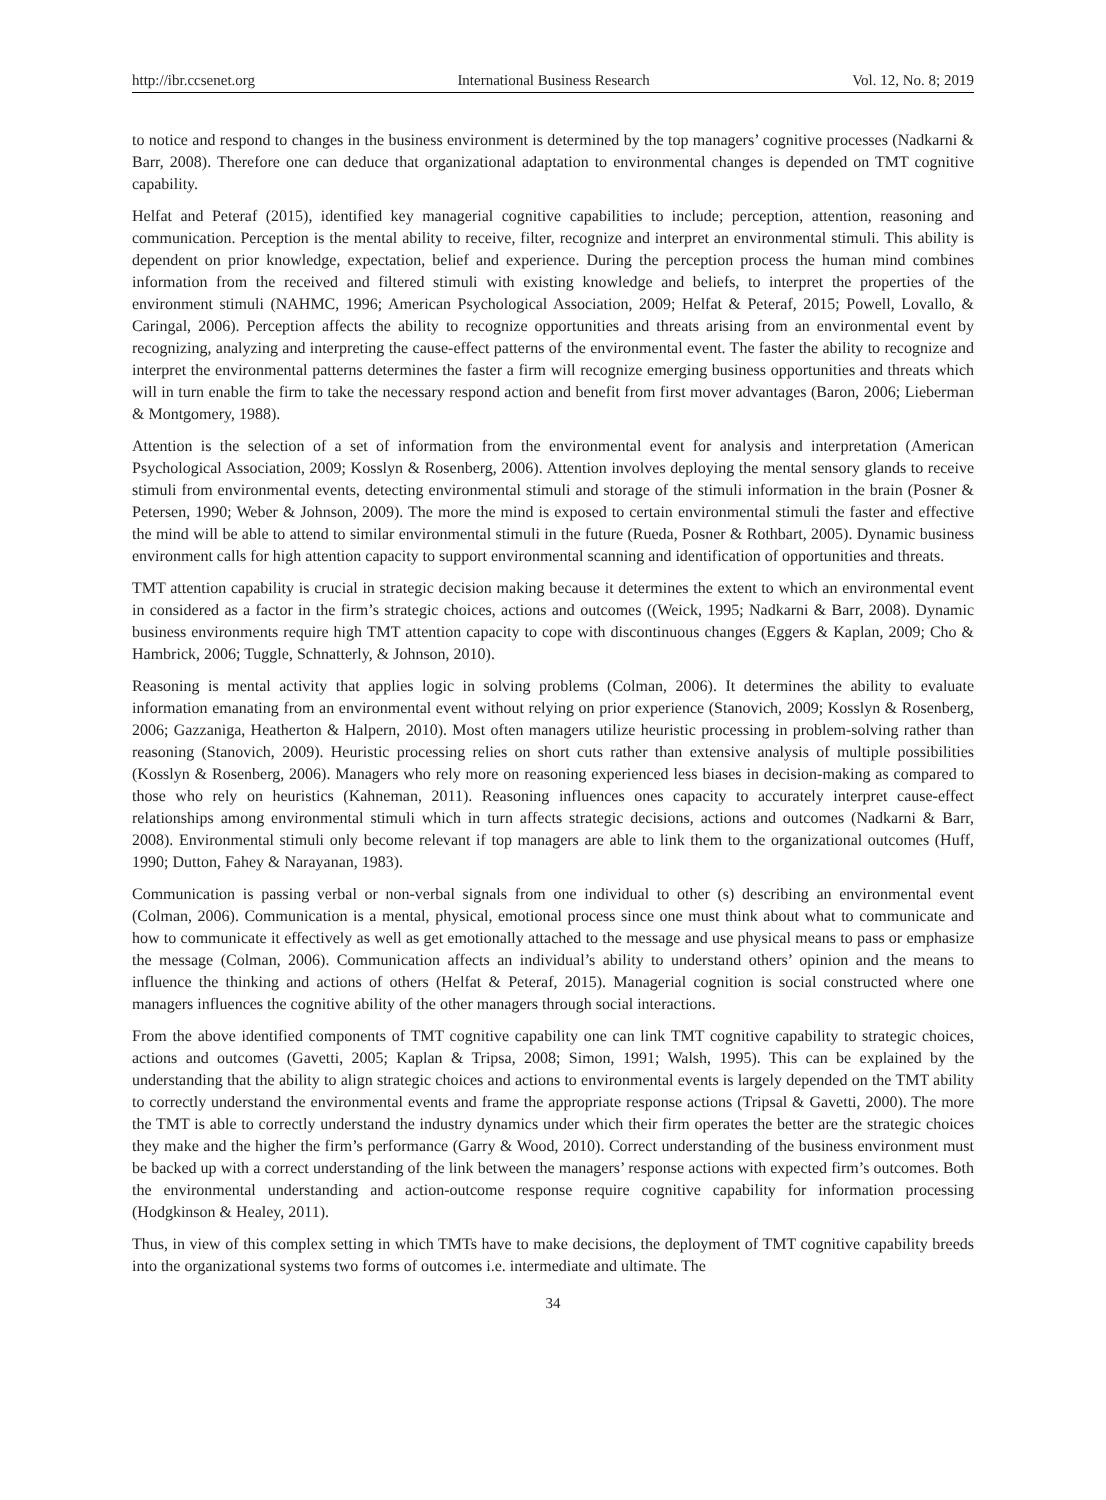http://ibr.ccsenet.org International Business Research Vol. 12, No. 8; 2019
to notice and respond to changes in the business environment is determined by the top managers’ cognitive processes (Nadkarni & Barr, 2008). Therefore one can deduce that organizational adaptation to environmental changes is depended on TMT cognitive capability.
Helfat and Peteraf (2015), identified key managerial cognitive capabilities to include; perception, attention, reasoning and communication. Perception is the mental ability to receive, filter, recognize and interpret an environmental stimuli. This ability is dependent on prior knowledge, expectation, belief and experience. During the perception process the human mind combines information from the received and filtered stimuli with existing knowledge and beliefs, to interpret the properties of the environment stimuli (NAHMC, 1996; American Psychological Association, 2009; Helfat & Peteraf, 2015; Powell, Lovallo, & Caringal, 2006). Perception affects the ability to recognize opportunities and threats arising from an environmental event by recognizing, analyzing and interpreting the cause-effect patterns of the environmental event. The faster the ability to recognize and interpret the environmental patterns determines the faster a firm will recognize emerging business opportunities and threats which will in turn enable the firm to take the necessary respond action and benefit from first mover advantages (Baron, 2006; Lieberman & Montgomery, 1988).
Attention is the selection of a set of information from the environmental event for analysis and interpretation (American Psychological Association, 2009; Kosslyn & Rosenberg, 2006). Attention involves deploying the mental sensory glands to receive stimuli from environmental events, detecting environmental stimuli and storage of the stimuli information in the brain (Posner & Petersen, 1990; Weber & Johnson, 2009). The more the mind is exposed to certain environmental stimuli the faster and effective the mind will be able to attend to similar environmental stimuli in the future (Rueda, Posner & Rothbart, 2005). Dynamic business environment calls for high attention capacity to support environmental scanning and identification of opportunities and threats.
TMT attention capability is crucial in strategic decision making because it determines the extent to which an environmental event in considered as a factor in the firm’s strategic choices, actions and outcomes ((Weick, 1995; Nadkarni & Barr, 2008). Dynamic business environments require high TMT attention capacity to cope with discontinuous changes (Eggers & Kaplan, 2009; Cho & Hambrick, 2006; Tuggle, Schnatterly, & Johnson, 2010).
Reasoning is mental activity that applies logic in solving problems (Colman, 2006). It determines the ability to evaluate information emanating from an environmental event without relying on prior experience (Stanovich, 2009; Kosslyn & Rosenberg, 2006; Gazzaniga, Heatherton & Halpern, 2010). Most often managers utilize heuristic processing in problem-solving rather than reasoning (Stanovich, 2009). Heuristic processing relies on short cuts rather than extensive analysis of multiple possibilities (Kosslyn & Rosenberg, 2006). Managers who rely more on reasoning experienced less biases in decision-making as compared to those who rely on heuristics (Kahneman, 2011). Reasoning influences ones capacity to accurately interpret cause-effect relationships among environmental stimuli which in turn affects strategic decisions, actions and outcomes (Nadkarni & Barr, 2008). Environmental stimuli only become relevant if top managers are able to link them to the organizational outcomes (Huff, 1990; Dutton, Fahey & Narayanan, 1983).
Communication is passing verbal or non-verbal signals from one individual to other (s) describing an environmental event (Colman, 2006). Communication is a mental, physical, emotional process since one must think about what to communicate and how to communicate it effectively as well as get emotionally attached to the message and use physical means to pass or emphasize the message (Colman, 2006). Communication affects an individual’s ability to understand others’ opinion and the means to influence the thinking and actions of others (Helfat & Peteraf, 2015). Managerial cognition is social constructed where one managers influences the cognitive ability of the other managers through social interactions.
From the above identified components of TMT cognitive capability one can link TMT cognitive capability to strategic choices, actions and outcomes (Gavetti, 2005; Kaplan & Tripsa, 2008; Simon, 1991; Walsh, 1995). This can be explained by the understanding that the ability to align strategic choices and actions to environmental events is largely depended on the TMT ability to correctly understand the environmental events and frame the appropriate response actions (Tripsal & Gavetti, 2000). The more the TMT is able to correctly understand the industry dynamics under which their firm operates the better are the strategic choices they make and the higher the firm’s performance (Garry & Wood, 2010). Correct understanding of the business environment must be backed up with a correct understanding of the link between the managers’ response actions with expected firm’s outcomes. Both the environmental understanding and action-outcome response require cognitive capability for information processing (Hodgkinson & Healey, 2011).
Thus, in view of this complex setting in which TMTs have to make decisions, the deployment of TMT cognitive capability breeds into the organizational systems two forms of outcomes i.e. intermediate and ultimate. The
34